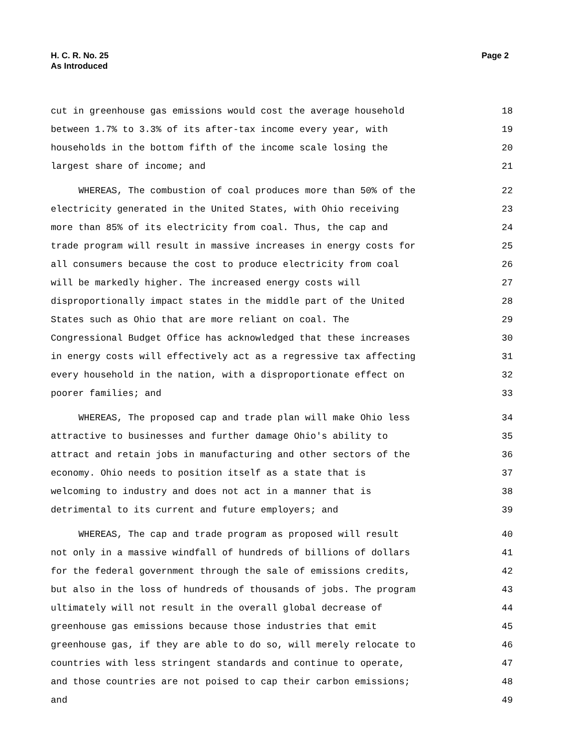Page 2 H. C. R. No. 25
As Introduced
cut in greenhouse gas emissions would cost the average household 18
between 1.7% to 3.3% of its after-tax income every year, with 19
households in the bottom fifth of the income scale losing the 20
largest share of income; and 21
WHEREAS, The combustion of coal produces more than 50% of the 22
electricity generated in the United States, with Ohio receiving 23
more than 85% of its electricity from coal. Thus, the cap and 24
trade program will result in massive increases in energy costs for 25
all consumers because the cost to produce electricity from coal 26
will be markedly higher. The increased energy costs will 27
disproportionally impact states in the middle part of the United 28
States such as Ohio that are more reliant on coal. The 29
Congressional Budget Office has acknowledged that these increases 30
in energy costs will effectively act as a regressive tax affecting 31
every household in the nation, with a disproportionate effect on 32
poorer families; and 33
WHEREAS, The proposed cap and trade plan will make Ohio less 34
attractive to businesses and further damage Ohio's ability to 35
attract and retain jobs in manufacturing and other sectors of the 36
economy. Ohio needs to position itself as a state that is 37
welcoming to industry and does not act in a manner that is 38
detrimental to its current and future employers; and 39
WHEREAS, The cap and trade program as proposed will result 40
not only in a massive windfall of hundreds of billions of dollars 41
for the federal government through the sale of emissions credits, 42
but also in the loss of hundreds of thousands of jobs. The program 43
ultimately will not result in the overall global decrease of 44
greenhouse gas emissions because those industries that emit 45
greenhouse gas, if they are able to do so, will merely relocate to 46
countries with less stringent standards and continue to operate, 47
and those countries are not poised to cap their carbon emissions; 48
and 49